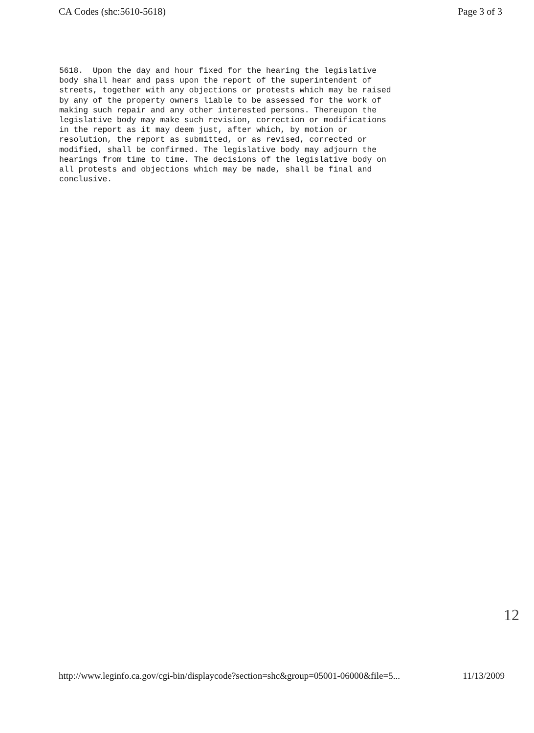CA Codes (shc:5610-5618) Page 3 of 3
5618. Upon the day and hour fixed for the hearing the legislative body shall hear and pass upon the report of the superintendent of streets, together with any objections or protests which may be raised by any of the property owners liable to be assessed for the work of making such repair and any other interested persons. Thereupon the legislative body may make such revision, correction or modifications in the report as it may deem just, after which, by motion or resolution, the report as submitted, or as revised, corrected or modified, shall be confirmed. The legislative body may adjourn the hearings from time to time. The decisions of the legislative body on all protests and objections which may be made, shall be final and conclusive.
12
http://www.leginfo.ca.gov/cgi-bin/displaycode?section=shc&group=05001-06000&file=5... 11/13/2009